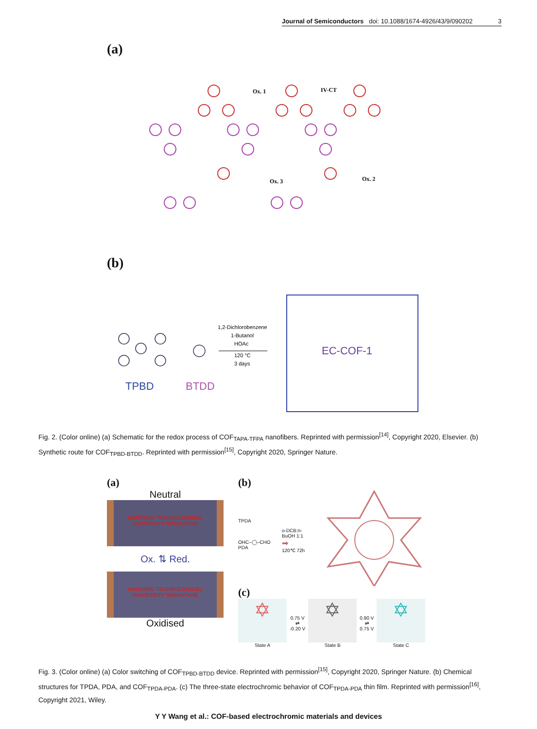Journal of Semiconductors doi: 10.1088/1674-4926/43/9/090202 3
(a)
Ox. 1
IV-CT
Ox. 3
Ox. 2
(b)
1,2-Dichlorobenzene
1-Butanol
HOAc
120 °C
3 days
TPBD
BTDD
EC-COF-1
Fig. 2. (Color online) (a) Schematic for the redox process of COF<sub>TAPA-TFPA</sub> nanofibers. Reprinted with permission<sup>[14]</sup>, Copyright 2020, Elsevier. (b) Synthetic route for COF<sub>TPBD-BTDD</sub>. Reprinted with permission<sup>[15]</sup>, Copyright 2020, Springer Nature.
(a)
Neutral
NANYANG TECHNOLOGICAL UNIVERSITY SINGAPORE
Ox. ⇅ Red.
NANYANG TECHNOLOGICAL UNIVERSITY SINGAPORE
Oxidised
(b)
TPDA
OHC–◯–CHO
PDA
o-DCB:n-BuOH 1:1
➡
120℃ 72h
(c)
✡
State A
0.75 V
⇄
-0.20 V
✡
State B
0.90 V
⇄
0.75 V
✡
State C
Fig. 3. (Color online) (a) Color switching of COF<sub>TPBD-BTDD</sub> device. Reprinted with permission<sup>[15]</sup>, Copyright 2020, Springer Nature. (b) Chemical structures for TPDA, PDA, and COF<sub>TPDA-PDA</sub>. (c) The three-state electrochromic behavior of COF<sub>TPDA-PDA</sub> thin film. Reprinted with permission<sup>[16]</sup>, Copyright 2021, Wiley.
Y Y Wang et al.: COF-based electrochromic materials and devices